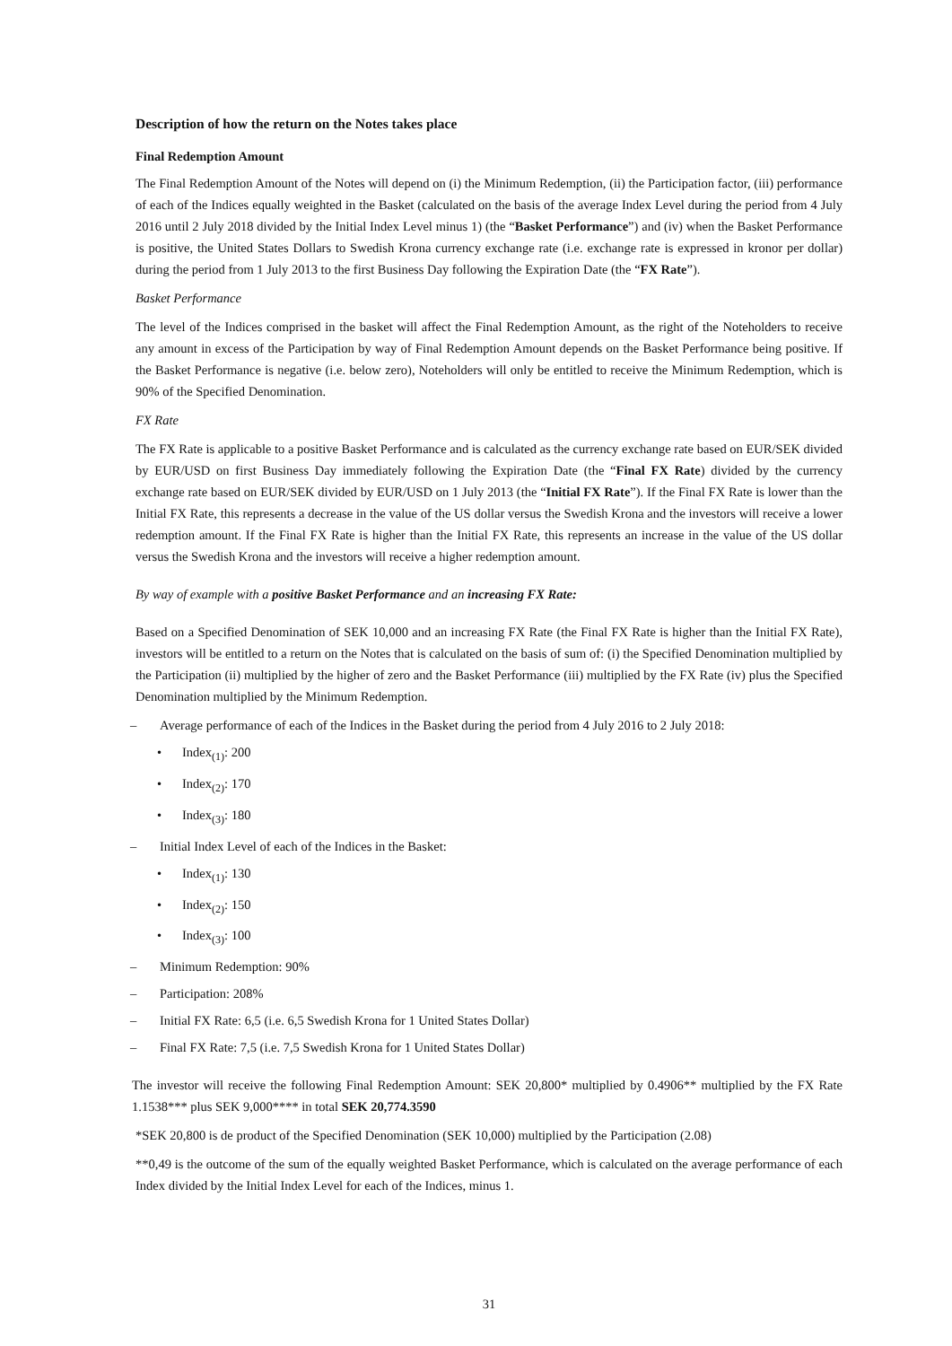Description of how the return on the Notes takes place
Final Redemption Amount
The Final Redemption Amount of the Notes will depend on (i) the Minimum Redemption, (ii) the Participation factor, (iii) performance of each of the Indices equally weighted in the Basket (calculated on the basis of the average Index Level during the period from 4 July 2016 until 2 July 2018 divided by the Initial Index Level minus 1) (the “Basket Performance”) and (iv) when the Basket Performance is positive, the United States Dollars to Swedish Krona currency exchange rate (i.e. exchange rate is expressed in kronor per dollar) during the period from 1 July 2013 to the first Business Day following the Expiration Date (the “FX Rate”).
Basket Performance
The level of the Indices comprised in the basket will affect the Final Redemption Amount, as the right of the Noteholders to receive any amount in excess of the Participation by way of Final Redemption Amount depends on the Basket Performance being positive. If the Basket Performance is negative (i.e. below zero), Noteholders will only be entitled to receive the Minimum Redemption, which is 90% of the Specified Denomination.
FX Rate
The FX Rate is applicable to a positive Basket Performance and is calculated as the currency exchange rate based on EUR/SEK divided by EUR/USD on first Business Day immediately following the Expiration Date (the “Final FX Rate) divided by the currency exchange rate based on EUR/SEK divided by EUR/USD on 1 July 2013 (the “Initial FX Rate”). If the Final FX Rate is lower than the Initial FX Rate, this represents a decrease in the value of the US dollar versus the Swedish Krona and the investors will receive a lower redemption amount. If the Final FX Rate is higher than the Initial FX Rate, this represents an increase in the value of the US dollar versus the Swedish Krona and the investors will receive a higher redemption amount.
By way of example with a positive Basket Performance and an increasing FX Rate:
Based on a Specified Denomination of SEK 10,000 and an increasing FX Rate (the Final FX Rate is higher than the Initial FX Rate), investors will be entitled to a return on the Notes that is calculated on the basis of sum of: (i) the Specified Denomination multiplied by the Participation (ii) multiplied by the higher of zero and the Basket Performance (iii) multiplied by the FX Rate (iv) plus the Specified Denomination multiplied by the Minimum Redemption.
– Average performance of each of the Indices in the Basket during the period from 4 July 2016 to 2 July 2018:
• Index<sub>(1)</sub>: 200
• Index<sub>(2)</sub>: 170
• Index<sub>(3)</sub>: 180
– Initial Index Level of each of the Indices in the Basket:
• Index<sub>(1)</sub>: 130
• Index<sub>(2)</sub>: 150
• Index<sub>(3)</sub>: 100
– Minimum Redemption: 90%
– Participation: 208%
– Initial FX Rate: 6,5 (i.e. 6,5 Swedish Krona for 1 United States Dollar)
– Final FX Rate: 7,5 (i.e. 7,5 Swedish Krona for 1 United States Dollar)
The investor will receive the following Final Redemption Amount: SEK 20,800* multiplied by 0.4906** multiplied by the FX Rate 1.1538*** plus SEK 9,000**** in total SEK 20,774.3590
*SEK 20,800 is de product of the Specified Denomination (SEK 10,000) multiplied by the Participation (2.08)
**0,49 is the outcome of the sum of the equally weighted Basket Performance, which is calculated on the average performance of each Index divided by the Initial Index Level for each of the Indices, minus 1.
31